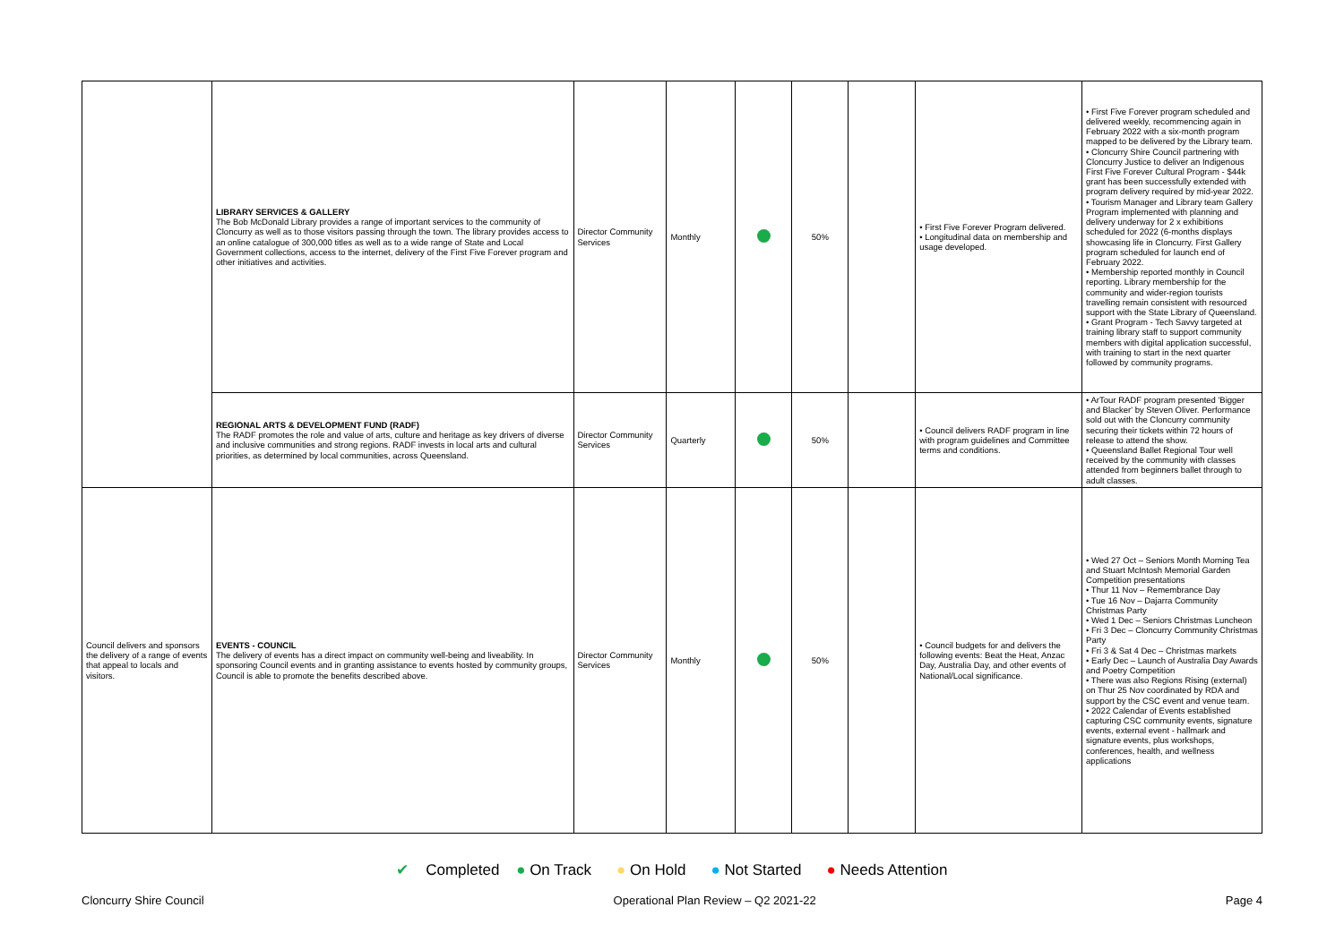| | LIBRARY SERVICES & GALLERY The Bob McDonald Library provides a range of important services to the community of Cloncurry as well as to those visitors passing through the town. The library provides access to an online catalogue of 300,000 titles as well as to a wide range of State and Local Government collections, access to the internet, delivery of the First Five Forever program and other initiatives and activities. | Director Community Services | Monthly | | 50% | | • First Five Forever Program delivered. • Longitudinal data on membership and usage developed. | • First Five Forever program scheduled and delivered weekly, recommencing again in February 2022 with a six-month program mapped to be delivered by the Library team. • Cloncurry Shire Council partnering with Cloncurry Justice to deliver an Indigenous First Five Forever Cultural Program - $44k grant has been successfully extended with program delivery required by mid-year 2022. • Tourism Manager and Library team Gallery Program implemented with planning and delivery underway for 2 x exhibitions scheduled for 2022 (6-months displays showcasing life in Cloncurry. First Gallery program scheduled for launch end of February 2022. • Membership reported monthly in Council reporting. Library membership for the community and wider-region tourists travelling remain consistent with resourced support with the State Library of Queensland. • Grant Program - Tech Savvy targeted at training library staff to support community members with digital application successful, with training to start in the next quarter followed by community programs. |
| | REGIONAL ARTS & DEVELOPMENT FUND (RADF) The RADF promotes the role and value of arts, culture and heritage as key drivers of diverse and inclusive communities and strong regions. RADF invests in local arts and cultural priorities, as determined by local communities, across Queensland. | Director Community Services | Quarterly | | 50% | | • Council delivers RADF program in line with program guidelines and Committee terms and conditions. | • ArTour RADF program presented 'Bigger and Blacker' by Steven Oliver. Performance sold out with the Cloncurry community securing their tickets within 72 hours of release to attend the show. • Queensland Ballet Regional Tour well received by the community with classes attended from beginners ballet through to adult classes. |
| Council delivers and sponsors the delivery of a range of events that appeal to locals and visitors. | EVENTS - COUNCIL The delivery of events has a direct impact on community well-being and liveability. In sponsoring Council events and in granting assistance to events hosted by community groups, Council is able to promote the benefits described above. | Director Community Services | Monthly | | 50% | | • Council budgets for and delivers the following events: Beat the Heat, Anzac Day, Australia Day, and other events of National/Local significance. | • Wed 27 Oct – Seniors Month Morning Tea and Stuart McIntosh Memorial Garden Competition presentations • Thur 11 Nov – Remembrance Day • Tue 16 Nov – Dajarra Community Christmas Party • Wed 1 Dec – Seniors Christmas Luncheon • Fri 3 Dec – Cloncurry Community Christmas Party • Fri 3 & Sat 4 Dec – Christmas markets • Early Dec – Launch of Australia Day Awards and Poetry Competition • There was also Regions Rising (external) on Thur 25 Nov coordinated by RDA and support by the CSC event and venue team. • 2022 Calendar of Events established capturing CSC community events, signature events, external event - hallmark and signature events, plus workshops, conferences, health, and wellness applications |
✔ Completed ● On Track ● On Hold ● Not Started ● Needs Attention
Cloncurry Shire Council Operational Plan Review – Q2 2021-22 Page 4